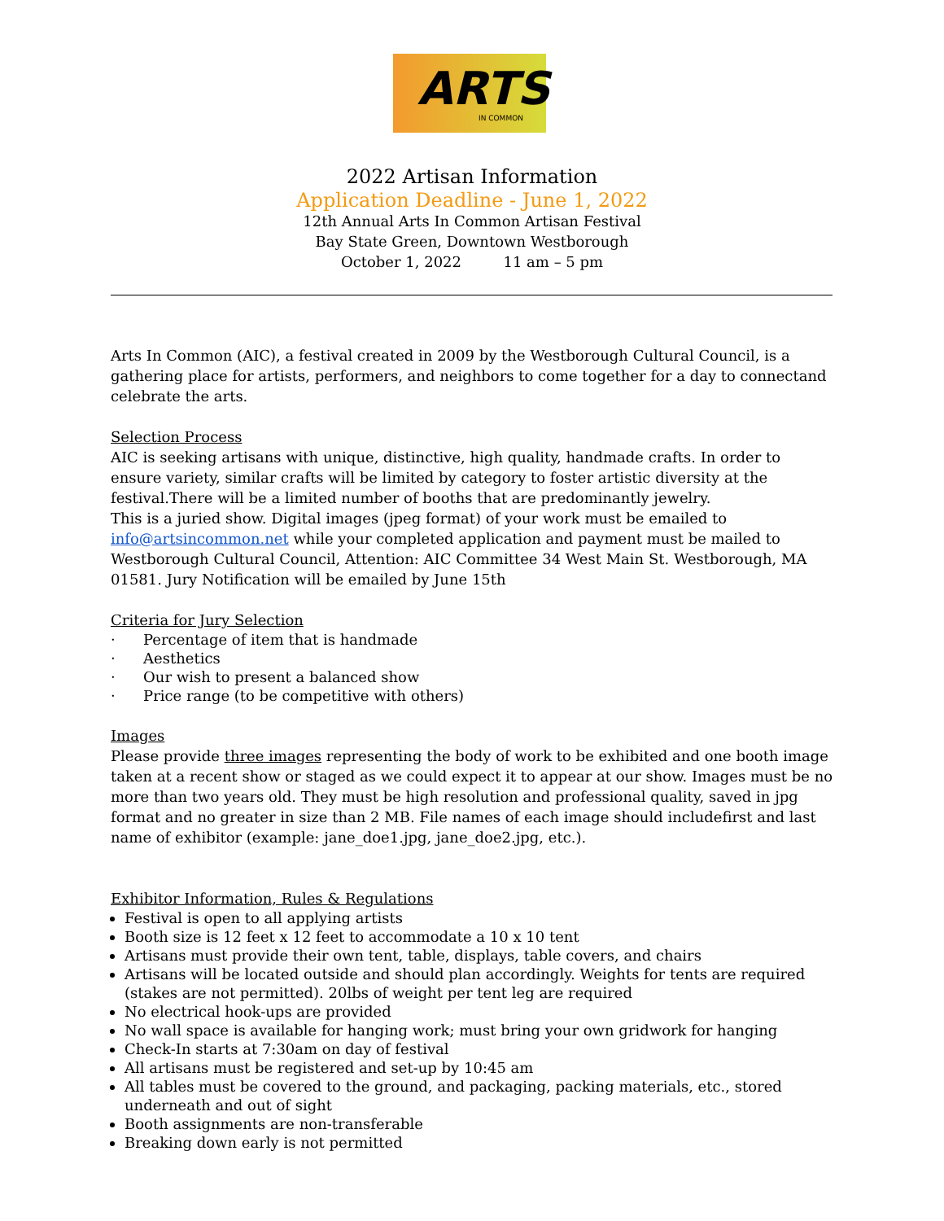ARTS
IN COMMON
2022 Artisan Information
Application Deadline - June 1, 2022
12th Annual Arts In Common Artisan Festival
Bay State Green, Downtown Westborough
October 1, 2022 11 am – 5 pm
Arts In Common (AIC), a festival created in 2009 by the Westborough Cultural Council, is a gathering place for artists, performers, and neighbors to come together for a day to connectand celebrate the arts.
Selection Process
AIC is seeking artisans with unique, distinctive, high quality, handmade crafts. In order to ensure variety, similar crafts will be limited by category to foster artistic diversity at the festival.There will be a limited number of booths that are predominantly jewelry.
This is a juried show. Digital images (jpeg format) of your work must be emailed to info@artsincommon.net while your completed application and payment must be mailed to Westborough Cultural Council, Attention: AIC Committee 34 West Main St. Westborough, MA 01581. Jury Notification will be emailed by June 15th
Criteria for Jury Selection
· Percentage of item that is handmade
· Aesthetics
· Our wish to present a balanced show
· Price range (to be competitive with others)
Images
Please provide three images representing the body of work to be exhibited and one booth image taken at a recent show or staged as we could expect it to appear at our show. Images must be no more than two years old. They must be high resolution and professional quality, saved in jpg format and no greater in size than 2 MB. File names of each image should includefirst and last name of exhibitor (example: jane_doe1.jpg, jane_doe2.jpg, etc.).
Exhibitor Information, Rules & Regulations
Festival is open to all applying artists
Booth size is 12 feet x 12 feet to accommodate a 10 x 10 tent
Artisans must provide their own tent, table, displays, table covers, and chairs
Artisans will be located outside and should plan accordingly. Weights for tents are required (stakes are not permitted). 20lbs of weight per tent leg are required
No electrical hook-ups are provided
No wall space is available for hanging work; must bring your own gridwork for hanging
Check-In starts at 7:30am on day of festival
All artisans must be registered and set-up by 10:45 am
All tables must be covered to the ground, and packaging, packing materials, etc., stored underneath and out of sight
Booth assignments are non-transferable
Breaking down early is not permitted